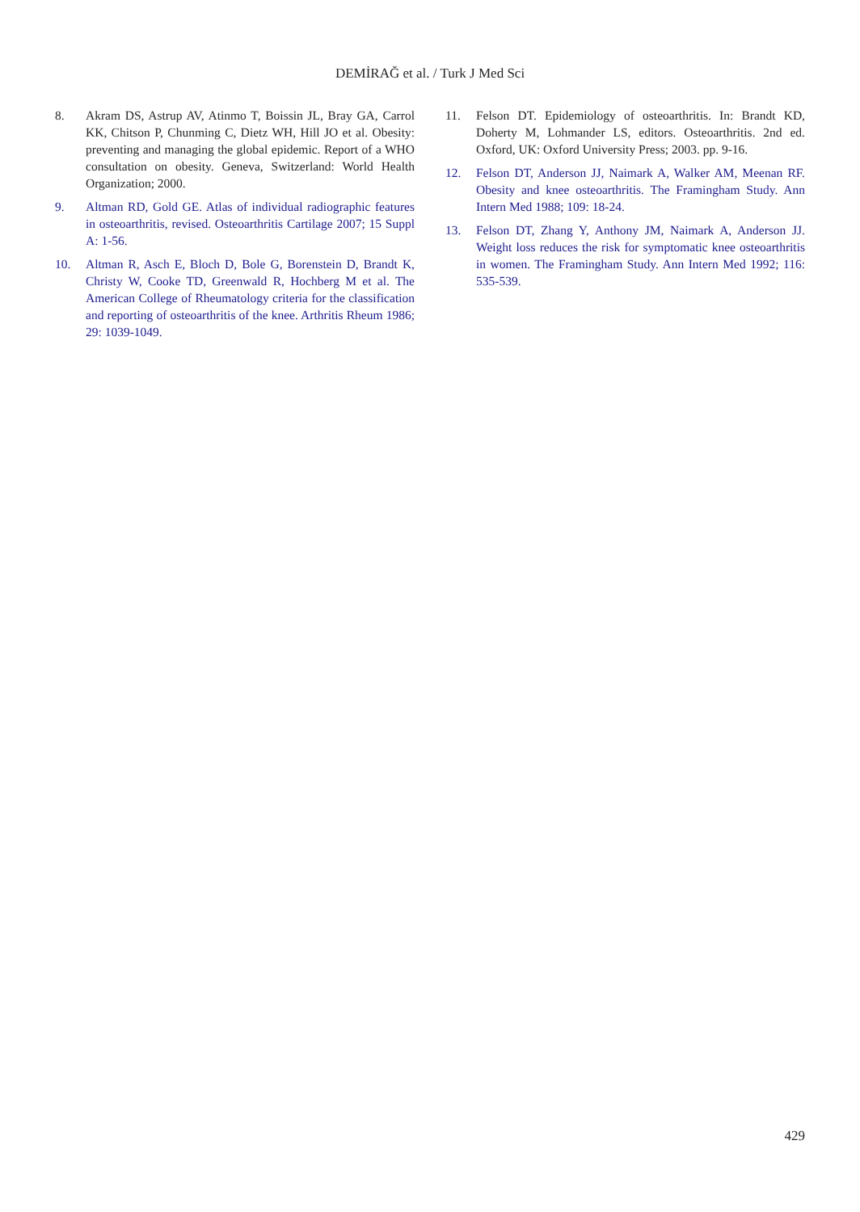DEMİRAĞ et al. / Turk J Med Sci
8. Akram DS, Astrup AV, Atinmo T, Boissin JL, Bray GA, Carrol KK, Chitson P, Chunming C, Dietz WH, Hill JO et al. Obesity: preventing and managing the global epidemic. Report of a WHO consultation on obesity. Geneva, Switzerland: World Health Organization; 2000.
9. Altman RD, Gold GE. Atlas of individual radiographic features in osteoarthritis, revised. Osteoarthritis Cartilage 2007; 15 Suppl A: 1-56.
10. Altman R, Asch E, Bloch D, Bole G, Borenstein D, Brandt K, Christy W, Cooke TD, Greenwald R, Hochberg M et al. The American College of Rheumatology criteria for the classification and reporting of osteoarthritis of the knee. Arthritis Rheum 1986; 29: 1039-1049.
11. Felson DT. Epidemiology of osteoarthritis. In: Brandt KD, Doherty M, Lohmander LS, editors. Osteoarthritis. 2nd ed. Oxford, UK: Oxford University Press; 2003. pp. 9-16.
12. Felson DT, Anderson JJ, Naimark A, Walker AM, Meenan RF. Obesity and knee osteoarthritis. The Framingham Study. Ann Intern Med 1988; 109: 18-24.
13. Felson DT, Zhang Y, Anthony JM, Naimark A, Anderson JJ. Weight loss reduces the risk for symptomatic knee osteoarthritis in women. The Framingham Study. Ann Intern Med 1992; 116: 535-539.
429